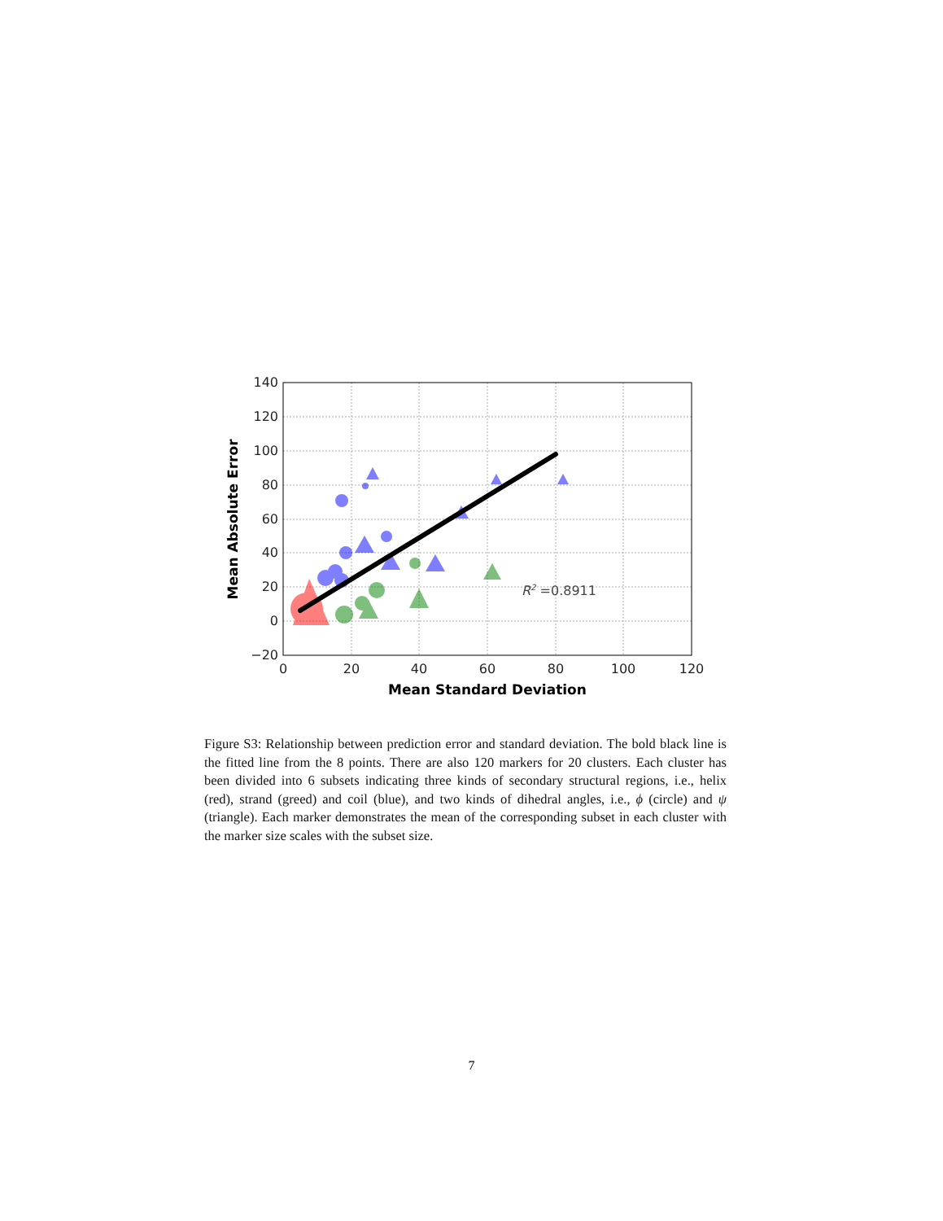R2 =0.8911
140
120
100
80
60
40
20
0
−20
0
20
40
60
80
100
120
Mean Standard Deviation
Mean Absolute Error
Figure S3: Relationship between prediction error and standard deviation. The bold black line is the fitted line from the 8 points. There are also 120 markers for 20 clusters. Each cluster has been divided into 6 subsets indicating three kinds of secondary structural regions, i.e., helix (red), strand (greed) and coil (blue), and two kinds of dihedral angles, i.e., ϕ (circle) and ψ (triangle). Each marker demonstrates the mean of the corresponding subset in each cluster with the marker size scales with the subset size.
7